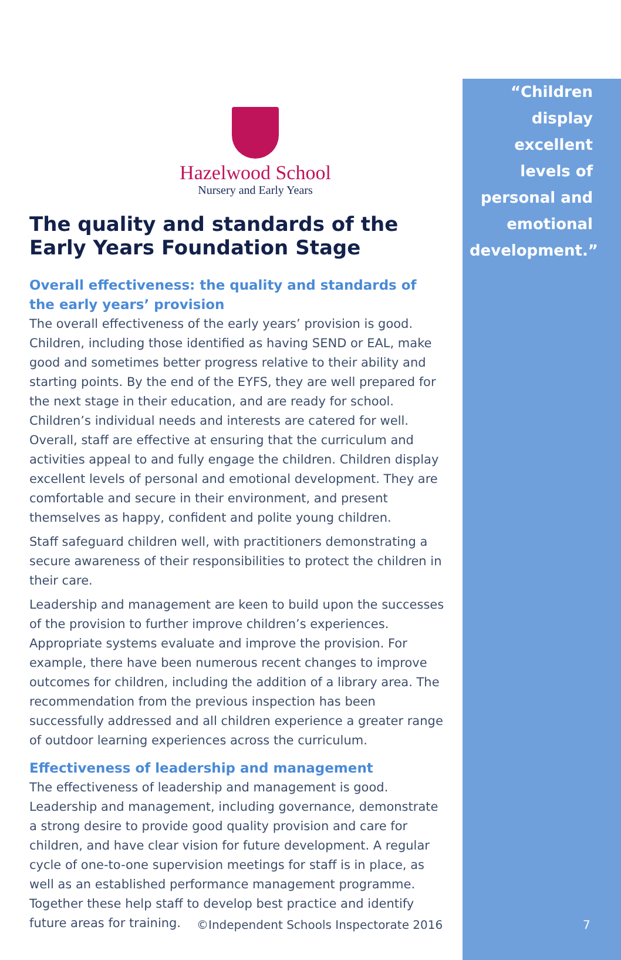Hazelwood School
Nursery and Early Years
The quality and standards of the Early Years Foundation Stage
Overall effectiveness: the quality and standards of the early years’ provision
The overall effectiveness of the early years’ provision is good. Children, including those identified as having SEND or EAL, make good and sometimes better progress relative to their ability and starting points. By the end of the EYFS, they are well prepared for the next stage in their education, and are ready for school. Children’s individual needs and interests are catered for well. Overall, staff are effective at ensuring that the curriculum and activities appeal to and fully engage the children. Children display excellent levels of personal and emotional development. They are comfortable and secure in their environment, and present themselves as happy, confident and polite young children.
Staff safeguard children well, with practitioners demonstrating a secure awareness of their responsibilities to protect the children in their care.
Leadership and management are keen to build upon the successes of the provision to further improve children’s experiences. Appropriate systems evaluate and improve the provision. For example, there have been numerous recent changes to improve outcomes for children, including the addition of a library area. The recommendation from the previous inspection has been successfully addressed and all children experience a greater range of outdoor learning experiences across the curriculum.
Effectiveness of leadership and management
The effectiveness of leadership and management is good. Leadership and management, including governance, demonstrate a strong desire to provide good quality provision and care for children, and have clear vision for future development. A regular cycle of one-to-one supervision meetings for staff is in place, as well as an established performance management programme. Together these help staff to develop best practice and identify future areas for training.
“Children display excellent levels of personal and emotional development.”
©Independent Schools Inspectorate 2016
7